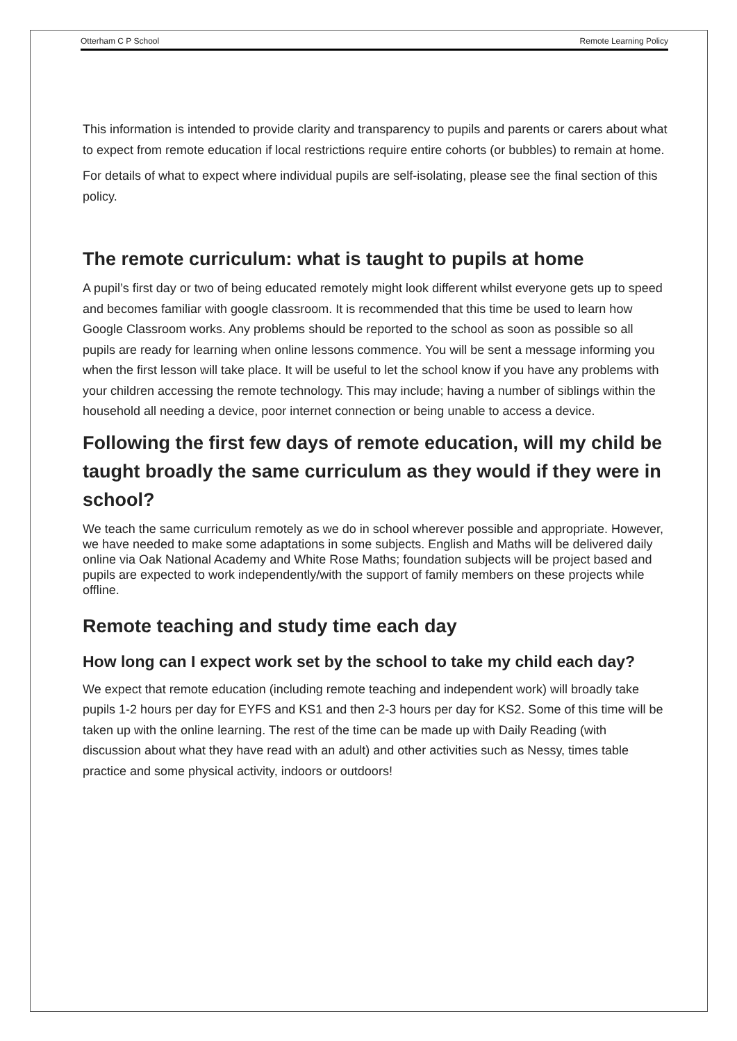Otterham C P School Remote Learning Policy
This information is intended to provide clarity and transparency to pupils and parents or carers about what to expect from remote education if local restrictions require entire cohorts (or bubbles) to remain at home.
For details of what to expect where individual pupils are self-isolating, please see the final section of this policy.
The remote curriculum: what is taught to pupils at home
A pupil’s first day or two of being educated remotely might look different whilst everyone gets up to speed and becomes familiar with google classroom. It is recommended that this time be used to learn how Google Classroom works. Any problems should be reported to the school as soon as possible so all pupils are ready for learning when online lessons commence. You will be sent a message informing you when the first lesson will take place. It will be useful to let the school know if you have any problems with your children accessing the remote technology. This may include; having a number of siblings within the household all needing a device, poor internet connection or being unable to access a device.
Following the first few days of remote education, will my child be taught broadly the same curriculum as they would if they were in school?
We teach the same curriculum remotely as we do in school wherever possible and appropriate. However, we have needed to make some adaptations in some subjects. English and Maths will be delivered daily online via Oak National Academy and White Rose Maths; foundation subjects will be project based and pupils are expected to work independently/with the support of family members on these projects while offline.
Remote teaching and study time each day
How long can I expect work set by the school to take my child each day?
We expect that remote education (including remote teaching and independent work) will broadly take pupils 1-2 hours per day for EYFS and KS1 and then 2-3 hours per day for KS2. Some of this time will be taken up with the online learning. The rest of the time can be made up with Daily Reading (with discussion about what they have read with an adult) and other activities such as Nessy, times table practice and some physical activity, indoors or outdoors!